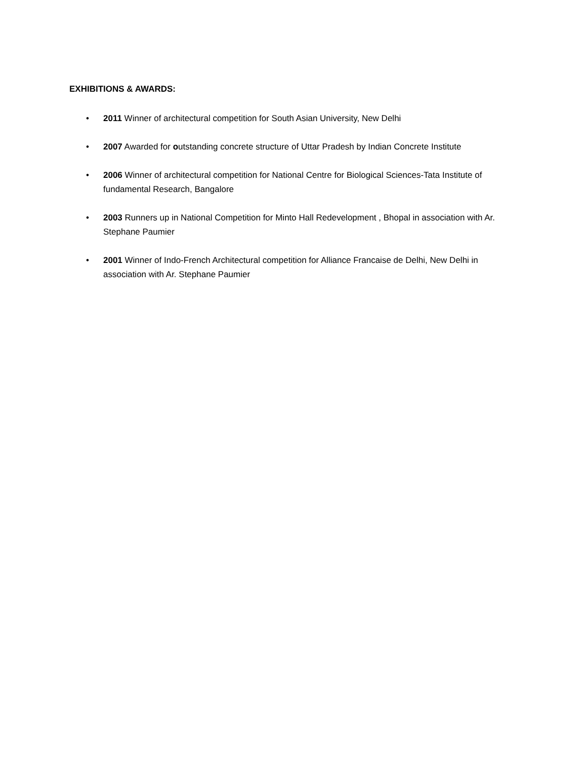EXHIBITIONS & AWARDS:
• 2011 Winner of architectural competition for South Asian University, New Delhi
• 2007 Awarded for outstanding concrete structure of Uttar Pradesh by Indian Concrete Institute
• 2006 Winner of architectural competition for National Centre for Biological Sciences-Tata Institute of fundamental Research, Bangalore
• 2003 Runners up in National Competition for Minto Hall Redevelopment , Bhopal in association with Ar. Stephane Paumier
• 2001 Winner of Indo-French Architectural competition for Alliance Francaise de Delhi, New Delhi in association with Ar. Stephane Paumier